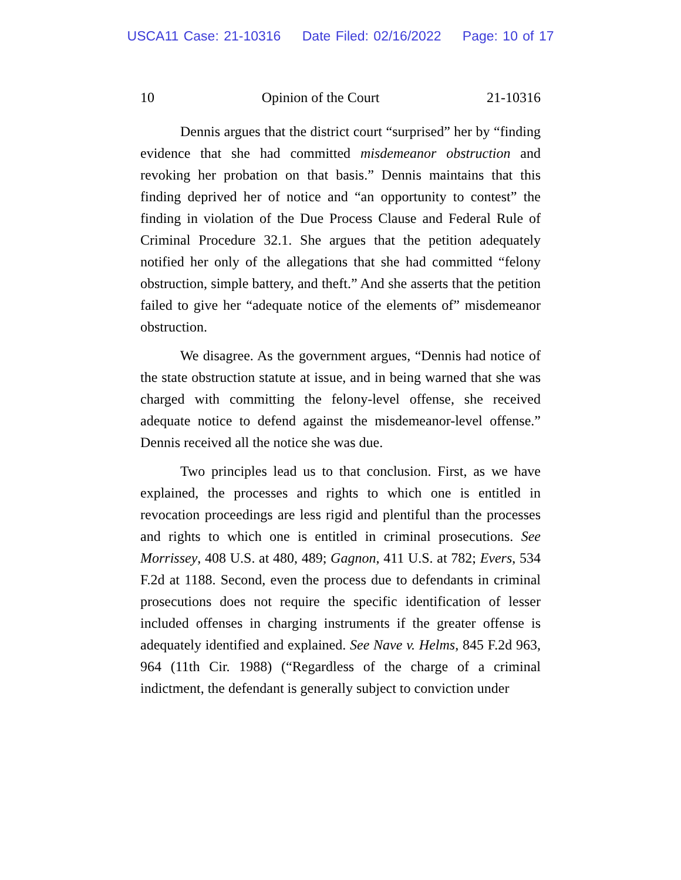USCA11 Case: 21-10316 Date Filed: 02/16/2022 Page: 10 of 17
10 Opinion of the Court 21-10316
Dennis argues that the district court “surprised” her by “finding evidence that she had committed misdemeanor obstruction and revoking her probation on that basis.” Dennis maintains that this finding deprived her of notice and “an opportunity to contest” the finding in violation of the Due Process Clause and Federal Rule of Criminal Procedure 32.1. She argues that the petition adequately notified her only of the allegations that she had committed “felony obstruction, simple battery, and theft.” And she asserts that the petition failed to give her “adequate notice of the elements of” misdemeanor obstruction.
We disagree. As the government argues, “Dennis had notice of the state obstruction statute at issue, and in being warned that she was charged with committing the felony-level offense, she received adequate notice to defend against the misdemeanor-level offense.” Dennis received all the notice she was due.
Two principles lead us to that conclusion. First, as we have explained, the processes and rights to which one is entitled in revocation proceedings are less rigid and plentiful than the processes and rights to which one is entitled in criminal prosecutions. See Morrissey, 408 U.S. at 480, 489; Gagnon, 411 U.S. at 782; Evers, 534 F.2d at 1188. Second, even the process due to defendants in criminal prosecutions does not require the specific identification of lesser included offenses in charging instruments if the greater offense is adequately identified and explained. See Nave v. Helms, 845 F.2d 963, 964 (11th Cir. 1988) (“Regardless of the charge of a criminal indictment, the defendant is generally subject to conviction under